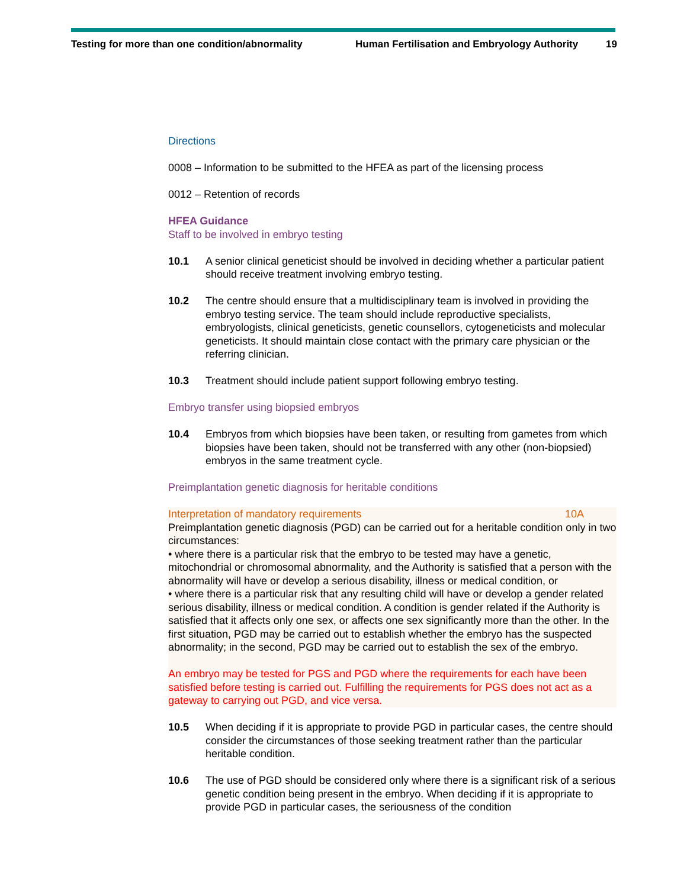Testing for more than one condition/abnormality Human Fertilisation and Embryology Authority 19
Directions
0008 – Information to be submitted to the HFEA as part of the licensing process
0012 – Retention of records
HFEA Guidance
Staff to be involved in embryo testing
10.1 A senior clinical geneticist should be involved in deciding whether a particular patient should receive treatment involving embryo testing.
10.2 The centre should ensure that a multidisciplinary team is involved in providing the embryo testing service. The team should include reproductive specialists, embryologists, clinical geneticists, genetic counsellors, cytogeneticists and molecular geneticists. It should maintain close contact with the primary care physician or the referring clinician.
10.3 Treatment should include patient support following embryo testing.
Embryo transfer using biopsied embryos
10.4 Embryos from which biopsies have been taken, or resulting from gametes from which biopsies have been taken, should not be transferred with any other (non-biopsied) embryos in the same treatment cycle.
Preimplantation genetic diagnosis for heritable conditions
Interpretation of mandatory requirements 10A
Preimplantation genetic diagnosis (PGD) can be carried out for a heritable condition only in two circumstances:
• where there is a particular risk that the embryo to be tested may have a genetic, mitochondrial or chromosomal abnormality, and the Authority is satisfied that a person with the abnormality will have or develop a serious disability, illness or medical condition, or
• where there is a particular risk that any resulting child will have or develop a gender related serious disability, illness or medical condition. A condition is gender related if the Authority is satisfied that it affects only one sex, or affects one sex significantly more than the other. In the first situation, PGD may be carried out to establish whether the embryo has the suspected abnormality; in the second, PGD may be carried out to establish the sex of the embryo.
An embryo may be tested for PGS and PGD where the requirements for each have been satisfied before testing is carried out. Fulfilling the requirements for PGS does not act as a gateway to carrying out PGD, and vice versa.
10.5 When deciding if it is appropriate to provide PGD in particular cases, the centre should consider the circumstances of those seeking treatment rather than the particular heritable condition.
10.6 The use of PGD should be considered only where there is a significant risk of a serious genetic condition being present in the embryo. When deciding if it is appropriate to provide PGD in particular cases, the seriousness of the condition